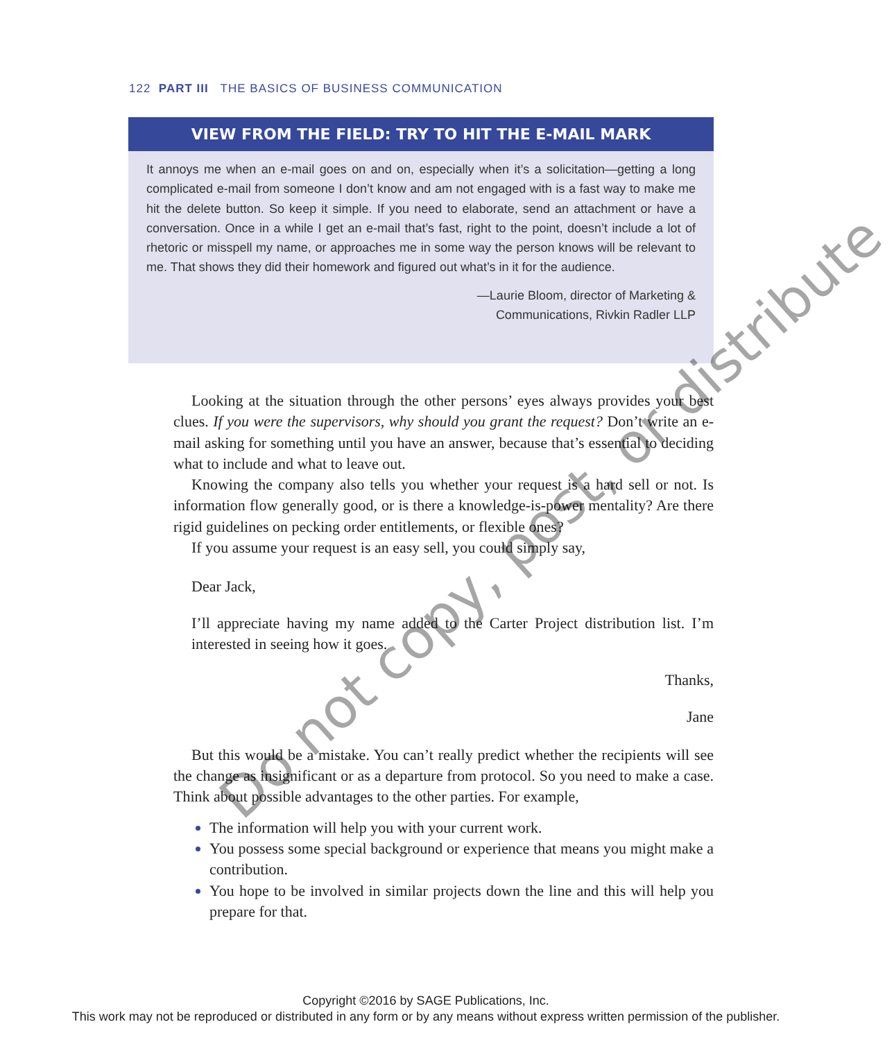122 PART III THE BASICS OF BUSINESS COMMUNICATION
VIEW FROM THE FIELD: TRY TO HIT THE E-MAIL MARK
It annoys me when an e-mail goes on and on, especially when it’s a solicitation—getting a long complicated e-mail from someone I don’t know and am not engaged with is a fast way to make me hit the delete button. So keep it simple. If you need to elaborate, send an attachment or have a conversation. Once in a while I get an e-mail that’s fast, right to the point, doesn’t include a lot of rhetoric or misspell my name, or approaches me in some way the person knows will be relevant to me. That shows they did their homework and figured out what’s in it for the audience.
—Laurie Bloom, director of Marketing &
Communications, Rivkin Radler LLP
Looking at the situation through the other persons’ eyes always provides your best clues. If you were the supervisors, why should you grant the request? Don’t write an e-mail asking for something until you have an answer, because that’s essential to deciding what to include and what to leave out.
Knowing the company also tells you whether your request is a hard sell or not. Is information flow generally good, or is there a knowledge-is-power mentality? Are there rigid guidelines on pecking order entitlements, or flexible ones?
If you assume your request is an easy sell, you could simply say,
Dear Jack,
I’ll appreciate having my name added to the Carter Project distribution list. I’m interested in seeing how it goes.
Thanks,
Jane
But this would be a mistake. You can’t really predict whether the recipients will see the change as insignificant or as a departure from protocol. So you need to make a case. Think about possible advantages to the other parties. For example,
The information will help you with your current work.
You possess some special background or experience that means you might make a contribution.
You hope to be involved in similar projects down the line and this will help you prepare for that.
Copyright ©2016 by SAGE Publications, Inc.
This work may not be reproduced or distributed in any form or by any means without express written permission of the publisher.
Do not copy, post, or distribute